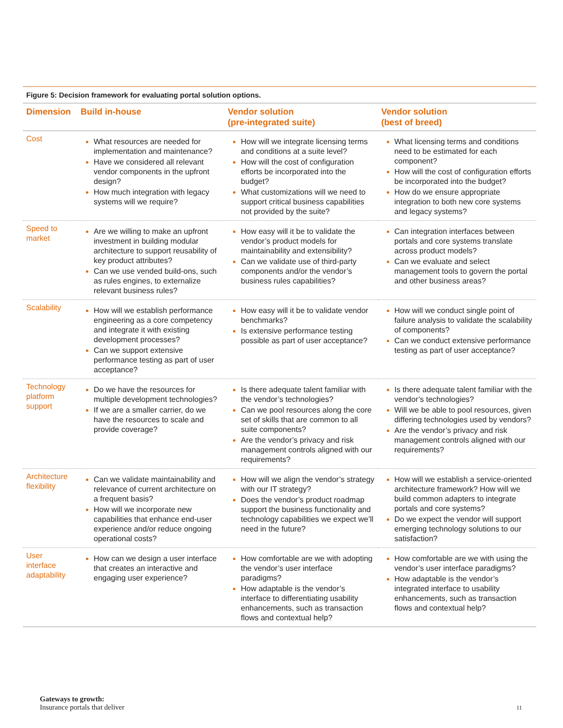Figure 5: Decision framework for evaluating portal solution options.
| Dimension | Build in-house | Vendor solution (pre-integrated suite) | Vendor solution (best of breed) |
| --- | --- | --- | --- |
| Cost | What resources are needed for implementation and maintenance? Have we considered all relevant vendor components in the upfront design? How much integration with legacy systems will we require? | How will we integrate licensing terms and conditions at a suite level? How will the cost of configuration efforts be incorporated into the budget? What customizations will we need to support critical business capabilities not provided by the suite? | What licensing terms and conditions need to be estimated for each component? How will the cost of configuration efforts be incorporated into the budget? How do we ensure appropriate integration to both new core systems and legacy systems? |
| Speed to market | Are we willing to make an upfront investment in building modular architecture to support reusability of key product attributes? Can we use vended build-ons, such as rules engines, to externalize relevant business rules? | How easy will it be to validate the vendor’s product models for maintainability and extensibility? Can we validate use of third-party components and/or the vendor’s business rules capabilities? | Can integration interfaces between portals and core systems translate across product models? Can we evaluate and select management tools to govern the portal and other business areas? |
| Scalability | How will we establish performance engineering as a core competency and integrate it with existing development processes? Can we support extensive performance testing as part of user acceptance? | How easy will it be to validate vendor benchmarks? Is extensive performance testing possible as part of user acceptance? | How will we conduct single point of failure analysis to validate the scalability of components? Can we conduct extensive performance testing as part of user acceptance? |
| Technology platform support | Do we have the resources for multiple development technologies? If we are a smaller carrier, do we have the resources to scale and provide coverage? | Is there adequate talent familiar with the vendor’s technologies? Can we pool resources along the core set of skills that are common to all suite components? Are the vendor’s privacy and risk management controls aligned with our requirements? | Is there adequate talent familiar with the vendor’s technologies? Will we be able to pool resources, given differing technologies used by vendors? Are the vendor’s privacy and risk management controls aligned with our requirements? |
| Architecture flexibility | Can we validate maintainability and relevance of current architecture on a frequent basis? How will we incorporate new capabilities that enhance end-user experience and/or reduce ongoing operational costs? | How will we align the vendor’s strategy with our IT strategy? Does the vendor’s product roadmap support the business functionality and technology capabilities we expect we’ll need in the future? | How will we establish a service-oriented architecture framework? How will we build common adapters to integrate portals and core systems? Do we expect the vendor will support emerging technology solutions to our satisfaction? |
| User interface adaptability | How can we design a user interface that creates an interactive and engaging user experience? | How comfortable are we with adopting the vendor’s user interface paradigms? How adaptable is the vendor’s interface to differentiating usability enhancements, such as transaction flows and contextual help? | How comfortable are we with using the vendor’s user interface paradigms? How adaptable is the vendor’s integrated interface to usability enhancements, such as transaction flows and contextual help? |
Gateways to growth:
Insurance portals that deliver
11